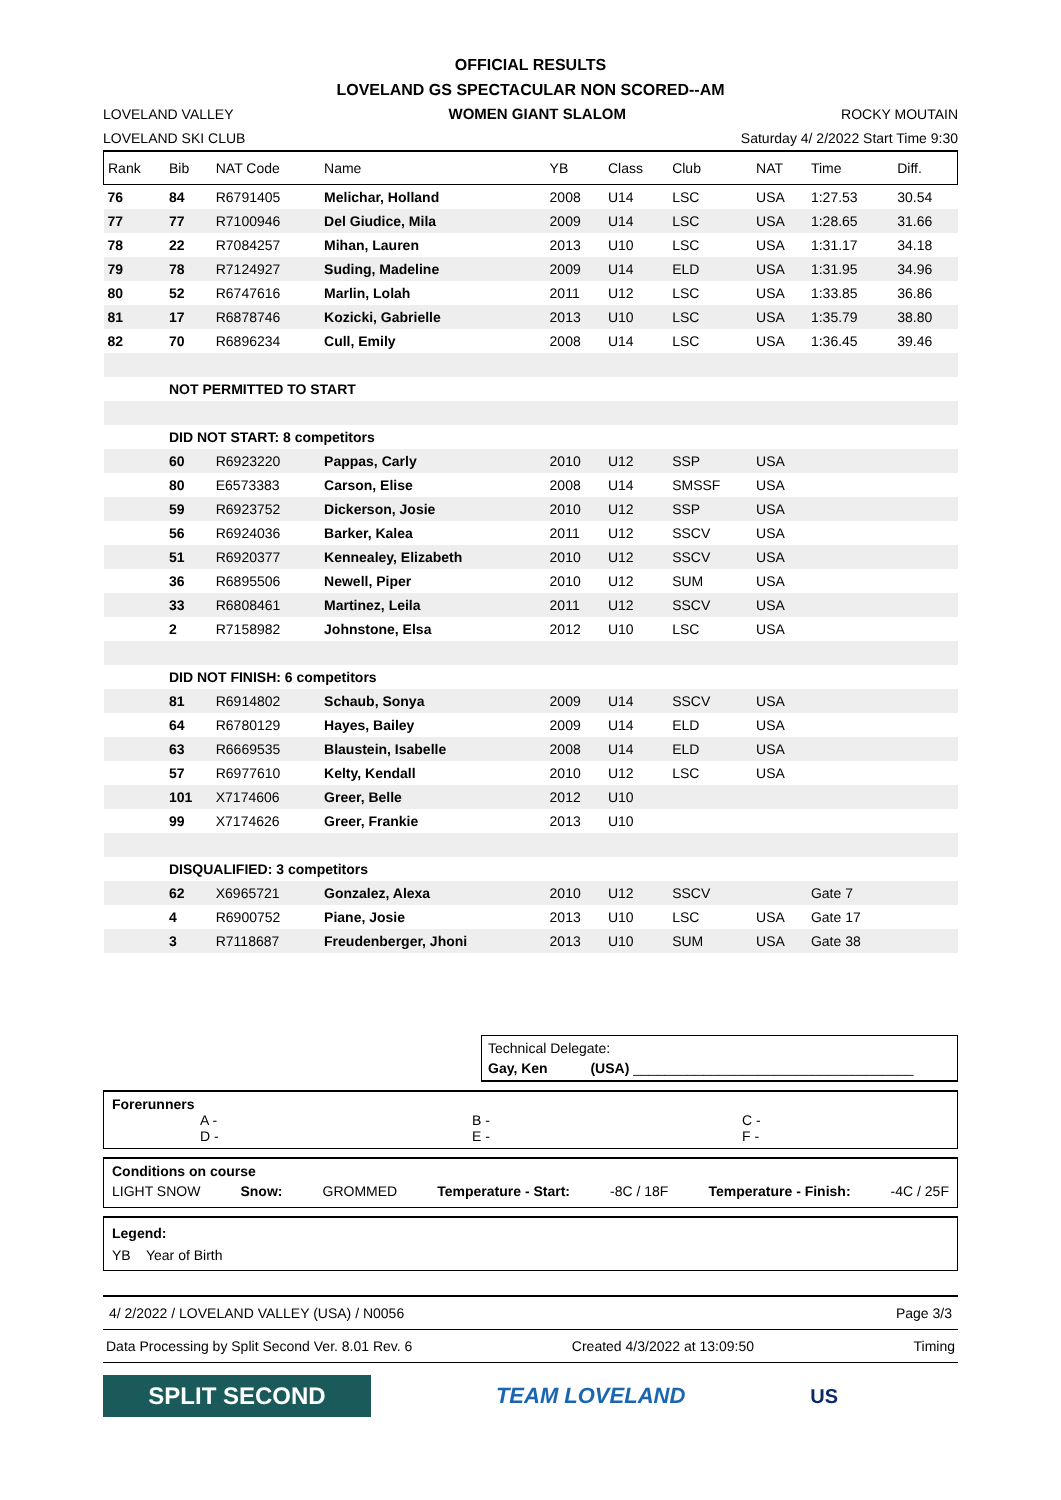OFFICIAL RESULTS
LOVELAND GS SPECTACULAR NON SCORED--AM
LOVELAND VALLEY WOMEN GIANT SLALOM ROCKY MOUTAIN
LOVELAND SKI CLUB Saturday 4/ 2/2022 Start Time 9:30
| Rank | Bib | NAT Code | Name | YB | Class | Club | NAT | Time | Diff. |
| --- | --- | --- | --- | --- | --- | --- | --- | --- | --- |
| 76 | 84 | R6791405 | Melichar, Holland | 2008 | U14 | LSC | USA | 1:27.53 | 30.54 |
| 77 | 77 | R7100946 | Del Giudice, Mila | 2009 | U14 | LSC | USA | 1:28.65 | 31.66 |
| 78 | 22 | R7084257 | Mihan, Lauren | 2013 | U10 | LSC | USA | 1:31.17 | 34.18 |
| 79 | 78 | R7124927 | Suding, Madeline | 2009 | U14 | ELD | USA | 1:31.95 | 34.96 |
| 80 | 52 | R6747616 | Marlin, Lolah | 2011 | U12 | LSC | USA | 1:33.85 | 36.86 |
| 81 | 17 | R6878746 | Kozicki, Gabrielle | 2013 | U10 | LSC | USA | 1:35.79 | 38.80 |
| 82 | 70 | R6896234 | Cull, Emily | 2008 | U14 | LSC | USA | 1:36.45 | 39.46 |
| | NOT PERMITTED TO START | | | | | | | | |
| | DID NOT START: 8 competitors | | | | | | | | |
| | 60 | R6923220 | Pappas, Carly | 2010 | U12 | SSP | USA | | |
| | 80 | E6573383 | Carson, Elise | 2008 | U14 | SMSSF | USA | | |
| | 59 | R6923752 | Dickerson, Josie | 2010 | U12 | SSP | USA | | |
| | 56 | R6924036 | Barker, Kalea | 2011 | U12 | SSCV | USA | | |
| | 51 | R6920377 | Kennealey, Elizabeth | 2010 | U12 | SSCV | USA | | |
| | 36 | R6895506 | Newell, Piper | 2010 | U12 | SUM | USA | | |
| | 33 | R6808461 | Martinez, Leila | 2011 | U12 | SSCV | USA | | |
| | 2 | R7158982 | Johnstone, Elsa | 2012 | U10 | LSC | USA | | |
| | DID NOT FINISH: 6 competitors | | | | | | | | |
| | 81 | R6914802 | Schaub, Sonya | 2009 | U14 | SSCV | USA | | |
| | 64 | R6780129 | Hayes, Bailey | 2009 | U14 | ELD | USA | | |
| | 63 | R6669535 | Blaustein, Isabelle | 2008 | U14 | ELD | USA | | |
| | 57 | R6977610 | Kelty, Kendall | 2010 | U12 | LSC | USA | | |
| | 101 | X7174606 | Greer, Belle | 2012 | U10 | | | | |
| | 99 | X7174626 | Greer, Frankie | 2013 | U10 | | | | |
| | DISQUALIFIED: 3 competitors | | | | | | | | |
| | 62 | X6965721 | Gonzalez, Alexa | 2010 | U12 | SSCV | | Gate 7 | |
| | 4 | R6900752 | Piane, Josie | 2013 | U10 | LSC | USA | Gate 17 | |
| | 3 | R7118687 | Freudenberger, Jhoni | 2013 | U10 | SUM | USA | Gate 38 | |
Technical Delegate:
Gay, Ken (USA) ____________________________________
Forerunners
A -
D - B -
E - C -
F -
Conditions on course
LIGHT SNOW Snow: GROMMED Temperature - Start: -8C / 18F Temperature - Finish: -4C / 25F
Legend:
YB Year of Birth
4/ 2/2022 / LOVELAND VALLEY (USA) / N0056 Page 3/3
Data Processing by Split Second Ver. 8.01 Rev. 6 Created 4/3/2022 at 13:09:50 Timing
SPLIT SECOND
TEAM LOVELAND US